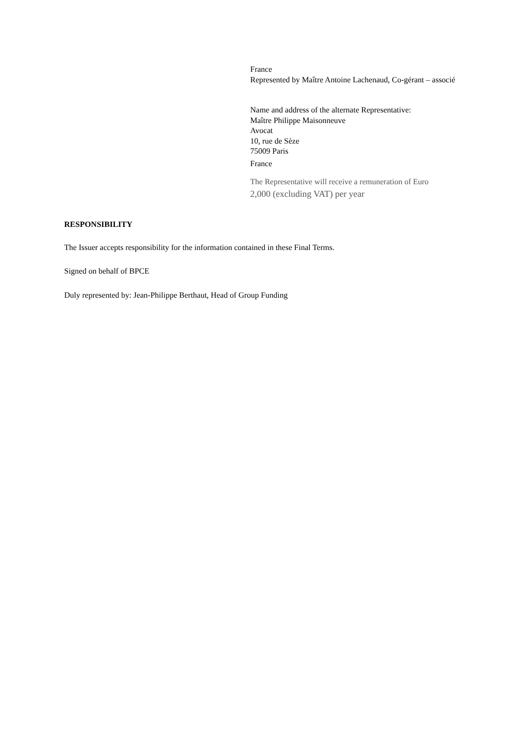France
Represented by Maître Antoine Lachenaud, Co-gérant – associé
Name and address of the alternate Representative:
Maître Philippe Maisonneuve
Avocat
10, rue de Sèze
75009 Paris
France
The Representative will receive a remuneration of Euro
2,000 (excluding VAT) per year
RESPONSIBILITY
The Issuer accepts responsibility for the information contained in these Final Terms.
Signed on behalf of BPCE
Duly represented by: Jean-Philippe Berthaut, Head of Group Funding